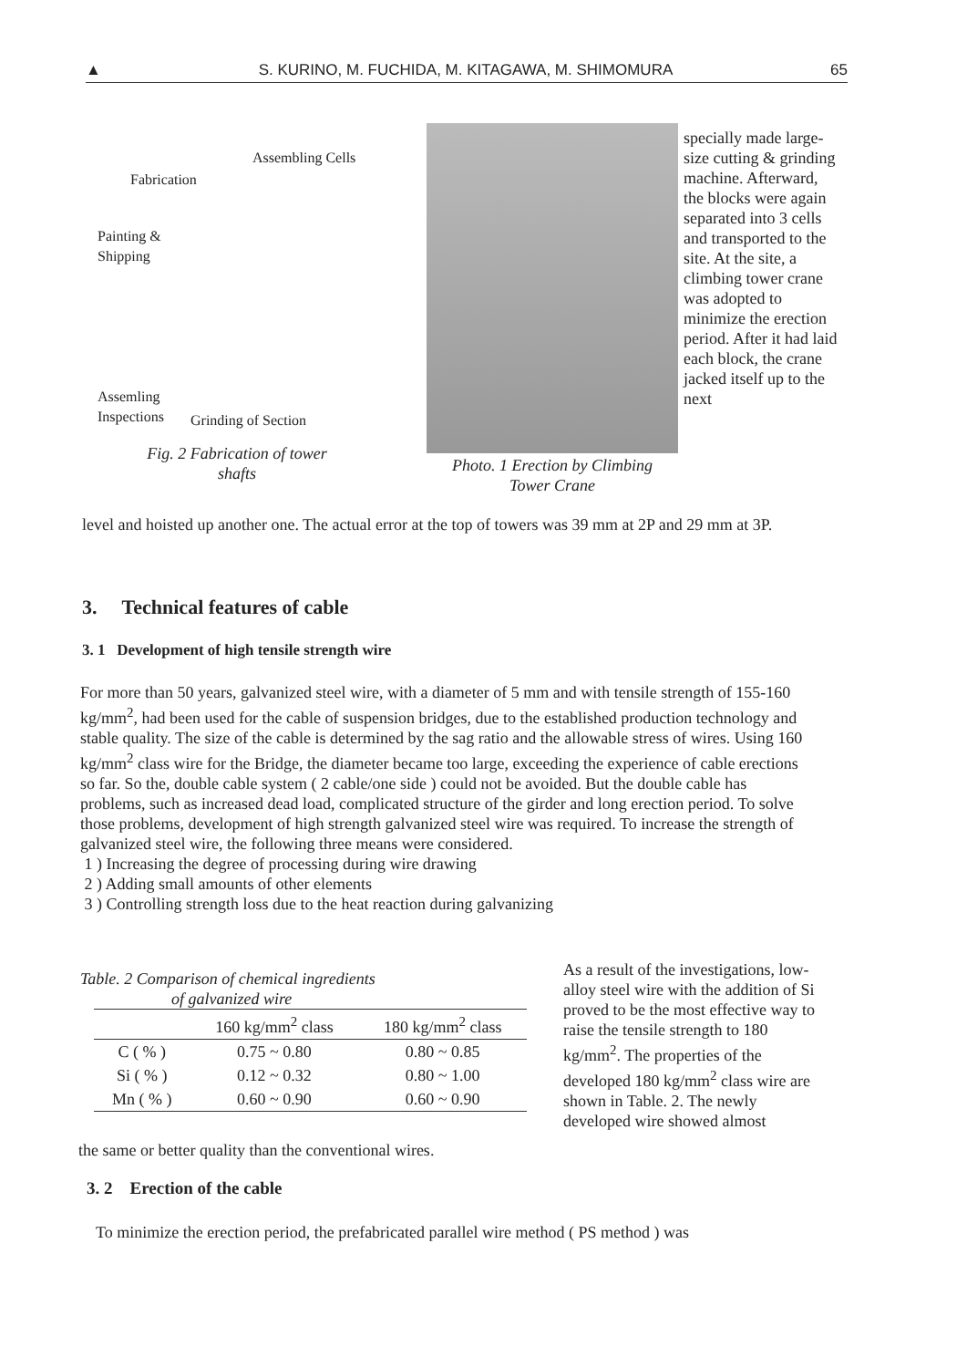▲ S. KURINO, M. FUCHIDA, M. KITAGAWA, M. SHIMOMURA 65
Assembling Cells
Fabrication
Painting &
Shipping
Assemling
Inspections
Grinding of Section
Fig. 2 Fabrication of tower
shafts
Photo. 1 Erection by Climbing
Tower Crane
specially made large-size cutting & grinding machine. Afterward, the blocks were again separated into 3 cells and transported to the site. At the site, a climbing tower crane was adopted to minimize the erection period. After it had laid each block, the crane jacked itself up to the next
level and hoisted up another one. The actual error at the top of towers was 39 mm at 2P and 29 mm at 3P.
3. Technical features of cable
3. 1 Development of high tensile strength wire
For more than 50 years, galvanized steel wire, with a diameter of 5 mm and with tensile strength of 155-160 kg/mm<sup>2</sup>, had been used for the cable of suspension bridges, due to the established production technology and stable quality. The size of the cable is determined by the sag ratio and the allowable stress of wires. Using 160 kg/mm<sup>2</sup> class wire for the Bridge, the diameter became too large, exceeding the experience of cable erections so far. So the, double cable system ( 2 cable/one side ) could not be avoided. But the double cable has problems, such as increased dead load, complicated structure of the girder and long erection period. To solve those problems, development of high strength galvanized steel wire was required. To increase the strength of galvanized steel wire, the following three means were considered.
1 ) Increasing the degree of processing during wire drawing
2 ) Adding small amounts of other elements
3 ) Controlling strength loss due to the heat reaction during galvanizing
Table. 2 Comparison of chemical ingredients
of galvanized wire
| | 160 kg/mm<sup>2</sup> class | 180 kg/mm<sup>2</sup> class |
| --- | --- | --- |
| C ( % ) | 0.75 ~ 0.80 | 0.80 ~ 0.85 |
| Si ( % ) | 0.12 ~ 0.32 | 0.80 ~ 1.00 |
| Mn ( % ) | 0.60 ~ 0.90 | 0.60 ~ 0.90 |
As a result of the investigations, low-alloy steel wire with the addition of Si proved to be the most effective way to raise the tensile strength to 180 kg/mm<sup>2</sup>. The properties of the developed 180 kg/mm<sup>2</sup> class wire are shown in Table. 2. The newly developed wire showed almost
the same or better quality than the conventional wires.
3. 2 Erection of the cable
To minimize the erection period, the prefabricated parallel wire method ( PS method ) was